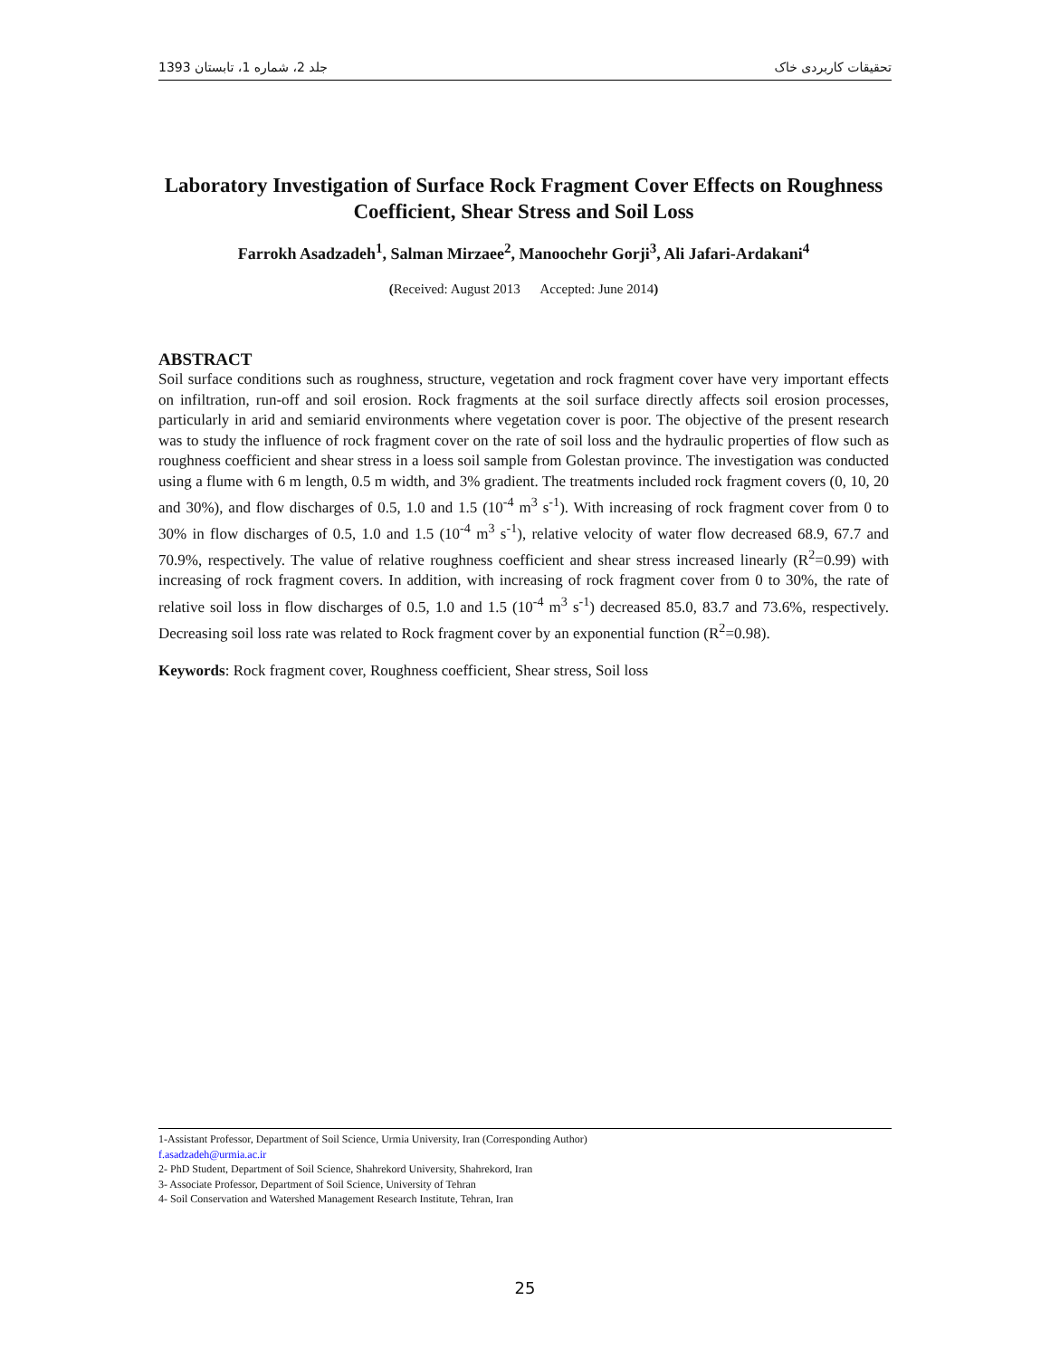1393 جلد 2، شماره 1، تابستان تحقیقات کاربردی خاک
Laboratory Investigation of Surface Rock Fragment Cover Effects on Roughness Coefficient, Shear Stress and Soil Loss
Farrokh Asadzadeh<sup>1</sup>, Salman Mirzaee<sup>2</sup>, Manoochehr Gorji<sup>3</sup>, Ali Jafari-Ardakani<sup>4</sup>
(Received: August 2013 Accepted: June 2014)
ABSTRACT
Soil surface conditions such as roughness, structure, vegetation and rock fragment cover have very important effects on infiltration, run-off and soil erosion. Rock fragments at the soil surface directly affects soil erosion processes, particularly in arid and semiarid environments where vegetation cover is poor. The objective of the present research was to study the influence of rock fragment cover on the rate of soil loss and the hydraulic properties of flow such as roughness coefficient and shear stress in a loess soil sample from Golestan province. The investigation was conducted using a flume with 6 m length, 0.5 m width, and 3% gradient. The treatments included rock fragment covers (0, 10, 20 and 30%), and flow discharges of 0.5, 1.0 and 1.5 (10<sup>-4</sup> m<sup>3</sup> s<sup>-1</sup>). With increasing of rock fragment cover from 0 to 30% in flow discharges of 0.5, 1.0 and 1.5 (10<sup>-4</sup> m<sup>3</sup> s<sup>-1</sup>), relative velocity of water flow decreased 68.9, 67.7 and 70.9%, respectively. The value of relative roughness coefficient and shear stress increased linearly (R<sup>2</sup>=0.99) with increasing of rock fragment covers. In addition, with increasing of rock fragment cover from 0 to 30%, the rate of relative soil loss in flow discharges of 0.5, 1.0 and 1.5 (10<sup>-4</sup> m<sup>3</sup> s<sup>-1</sup>) decreased 85.0, 83.7 and 73.6%, respectively. Decreasing soil loss rate was related to Rock fragment cover by an exponential function (R<sup>2</sup>=0.98).
Keywords: Rock fragment cover, Roughness coefficient, Shear stress, Soil loss
1-Assistant Professor, Department of Soil Science, Urmia University, Iran (Corresponding Author)
f.asadzadeh@urmia.ac.ir
2- PhD Student, Department of Soil Science, Shahrekord University, Shahrekord, Iran
3- Associate Professor, Department of Soil Science, University of Tehran
4- Soil Conservation and Watershed Management Research Institute, Tehran, Iran
25